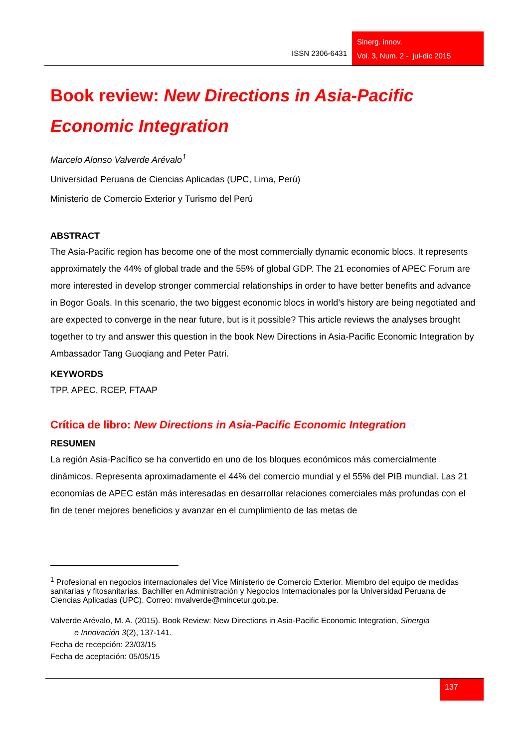ISSN 2306-6431
Sinerg. innov.
Vol. 3, Num. 2 - jul-dic 2015
Book review: New Directions in Asia-Pacific Economic Integration
Marcelo Alonso Valverde Arévalo<sup>1</sup>
Universidad Peruana de Ciencias Aplicadas (UPC, Lima, Perú)
Ministerio de Comercio Exterior y Turismo del Perú
ABSTRACT
The Asia-Pacific region has become one of the most commercially dynamic economic blocs. It represents approximately the 44% of global trade and the 55% of global GDP. The 21 economies of APEC Forum are more interested in develop stronger commercial relationships in order to have better benefits and advance in Bogor Goals. In this scenario, the two biggest economic blocs in world’s history are being negotiated and are expected to converge in the near future, but is it possible? This article reviews the analyses brought together to try and answer this question in the book New Directions in Asia-Pacific Economic Integration by Ambassador Tang Guoqiang and Peter Patri.
KEYWORDS
TPP, APEC, RCEP, FTAAP
Crítica de libro: New Directions in Asia-Pacific Economic Integration
RESUMEN
La región Asia-Pacífico se ha convertido en uno de los bloques económicos más comercialmente dinámicos. Representa aproximadamente el 44% del comercio mundial y el 55% del PIB mundial. Las 21 economías de APEC están más interesadas en desarrollar relaciones comerciales más profundas con el fin de tener mejores beneficios y avanzar en el cumplimiento de las metas de
<sup>1</sup> Profesional en negocios internacionales del Vice Ministerio de Comercio Exterior. Miembro del equipo de medidas sanitarias y fitosanitarias. Bachiller en Administración y Negocios Internacionales por la Universidad Peruana de Ciencias Aplicadas (UPC). Correo: mvalverde@mincetur.gob.pe.
Valverde Arévalo, M. A. (2015). Book Review: New Directions in Asia-Pacific Economic Integration, Sinergia
e Innovación 3(2), 137-141.
Fecha de recepción: 23/03/15
Fecha de aceptación: 05/05/15
137